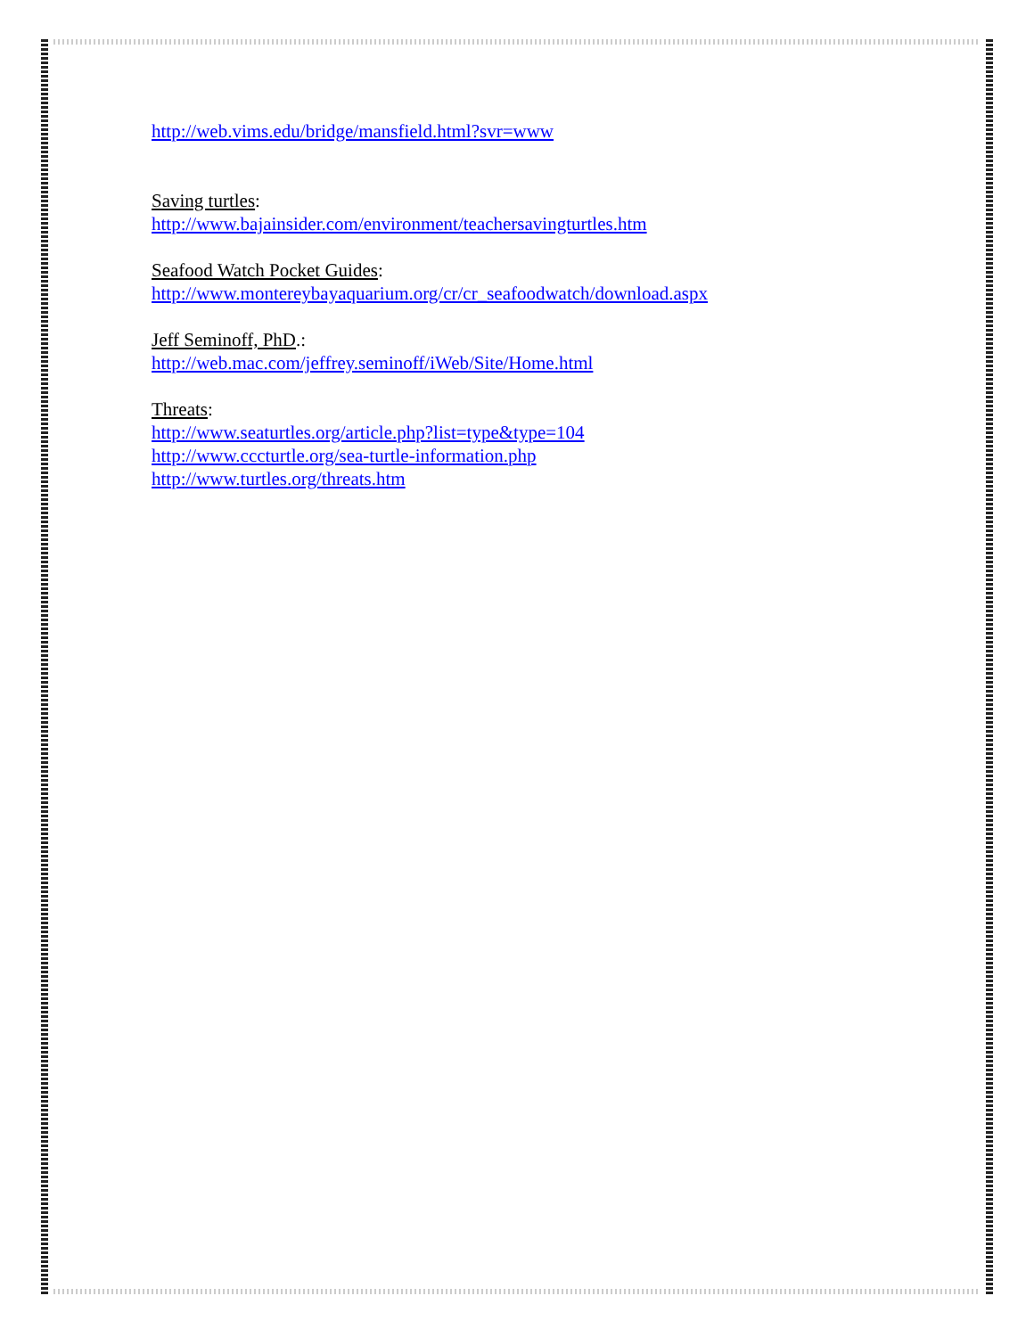http://web.vims.edu/bridge/mansfield.html?svr=www
Saving turtles:
http://www.bajainsider.com/environment/teachersavingturtles.htm
Seafood Watch Pocket Guides:
http://www.montereybayaquarium.org/cr/cr_seafoodwatch/download.aspx
Jeff Seminoff, PhD.:
http://web.mac.com/jeffrey.seminoff/iWeb/Site/Home.html
Threats:
http://www.seaturtles.org/article.php?list=type&type=104
http://www.cccturtle.org/sea-turtle-information.php
http://www.turtles.org/threats.htm